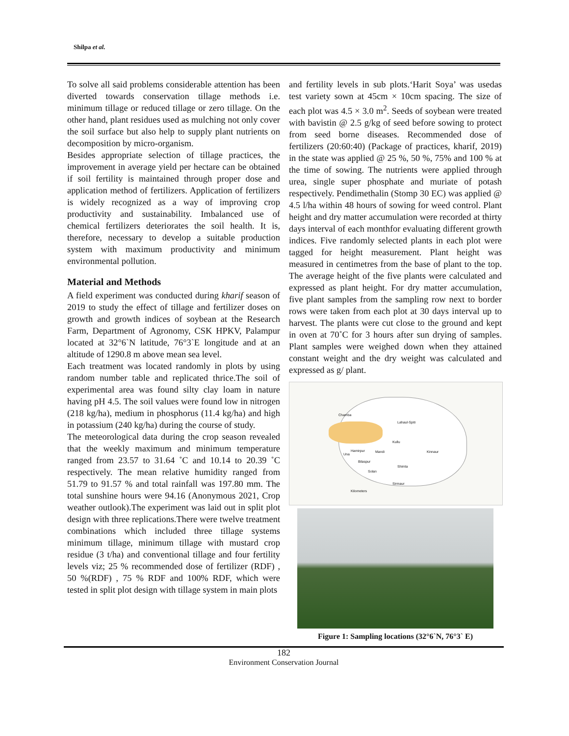Shilpa et al.
To solve all said problems considerable attention has been diverted towards conservation tillage methods i.e. minimum tillage or reduced tillage or zero tillage. On the other hand, plant residues used as mulching not only cover the soil surface but also help to supply plant nutrients on decomposition by micro-organism.
Besides appropriate selection of tillage practices, the improvement in average yield per hectare can be obtained if soil fertility is maintained through proper dose and application method of fertilizers. Application of fertilizers is widely recognized as a way of improving crop productivity and sustainability. Imbalanced use of chemical fertilizers deteriorates the soil health. It is, therefore, necessary to develop a suitable production system with maximum productivity and minimum environmental pollution.
Material and Methods
A field experiment was conducted during kharif season of 2019 to study the effect of tillage and fertilizer doses on growth and growth indices of soybean at the Research Farm, Department of Agronomy, CSK HPKV, Palampur located at 32°6`N latitude, 76°3`E longitude and at an altitude of 1290.8 m above mean sea level.
Each treatment was located randomly in plots by using random number table and replicated thrice.The soil of experimental area was found silty clay loam in nature having pH 4.5. The soil values were found low in nitrogen (218 kg/ha), medium in phosphorus (11.4 kg/ha) and high in potassium (240 kg/ha) during the course of study.
The meteorological data during the crop season revealed that the weekly maximum and minimum temperature ranged from 23.57 to 31.64 ˚C and 10.14 to 20.39 ˚C respectively. The mean relative humidity ranged from 51.79 to 91.57 % and total rainfall was 197.80 mm. The total sunshine hours were 94.16 (Anonymous 2021, Crop weather outlook).The experiment was laid out in split plot design with three replications.There were twelve treatment combinations which included three tillage systems minimum tillage, minimum tillage with mustard crop residue (3 t/ha) and conventional tillage and four fertility levels viz; 25 % recommended dose of fertilizer (RDF) , 50 %(RDF) , 75 % RDF and 100% RDF, which were tested in split plot design with tillage system in main plots
and fertility levels in sub plots.‘Harit Soya’ was usedas test variety sown at 45cm × 10cm spacing. The size of each plot was 4.5 × 3.0 m<sup>2</sup>. Seeds of soybean were treated with bavistin @ 2.5 g/kg of seed before sowing to protect from seed borne diseases. Recommended dose of fertilizers (20:60:40) (Package of practices, kharif, 2019) in the state was applied @ 25 %, 50 %, 75% and 100 % at the time of sowing. The nutrients were applied through urea, single super phosphate and muriate of potash respectively. Pendimethalin (Stomp 30 EC) was applied @ 4.5 l/ha within 48 hours of sowing for weed control. Plant height and dry matter accumulation were recorded at thirty days interval of each monthfor evaluating different growth indices. Five randomly selected plants in each plot were tagged for height measurement. Plant height was measured in centimetres from the base of plant to the top. The average height of the five plants were calculated and expressed as plant height. For dry matter accumulation, five plant samples from the sampling row next to border rows were taken from each plot at 30 days interval up to harvest. The plants were cut close to the ground and kept in oven at 70˚C for 3 hours after sun drying of samples. Plant samples were weighed down when they attained constant weight and the dry weight was calculated and expressed as g/ plant.
Chamba
Lahaul-Spiti
Kullu
Una
Hamirpur Mandi Kinnaur
Bilaspur
Shimla
Solan
Sirmaur
Kilometers
Figure 1: Sampling locations (32°6`N, 76°3` E)
182
Environment Conservation Journal